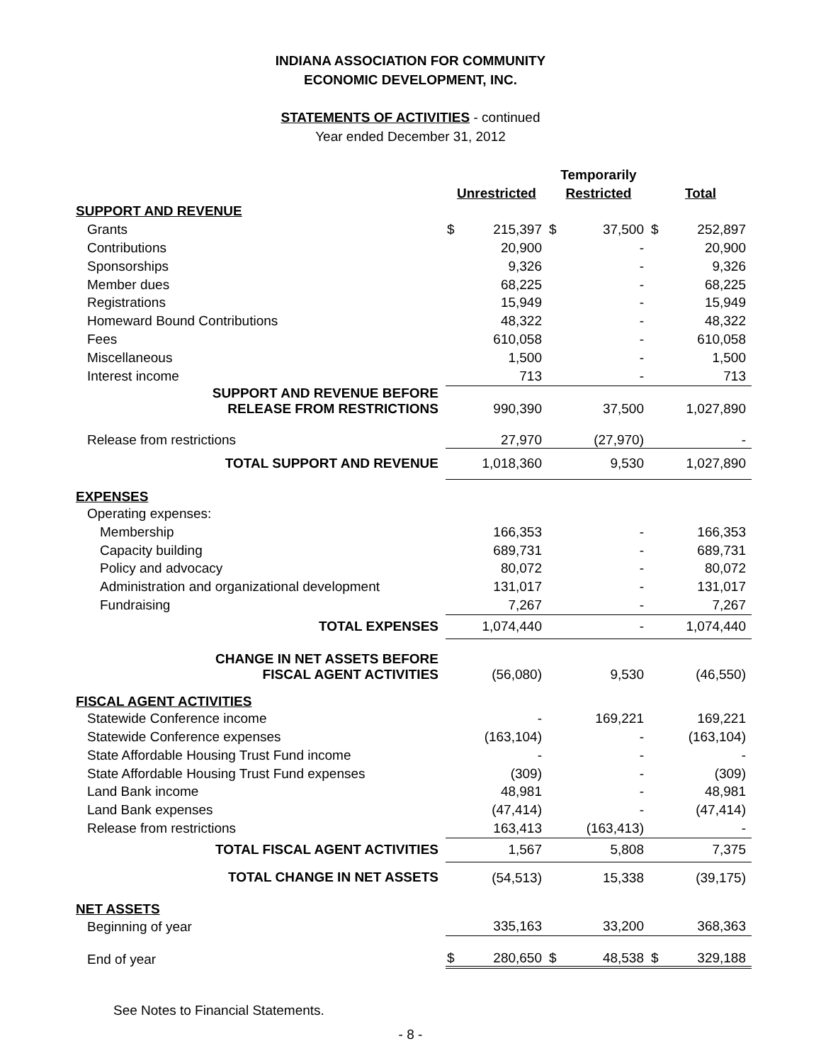INDIANA ASSOCIATION FOR COMMUNITY
ECONOMIC DEVELOPMENT, INC.
STATEMENTS OF ACTIVITIES - continued
Year ended December 31, 2012
| | | | Temporarily | | | |
| --- | --- | --- | --- | --- | --- | --- |
| | Unrestricted | | Restricted | | Total | |
| SUPPORT AND REVENUE | | | | | | |
| Grants | $ | 215,397 | $ | 37,500 | $ | 252,897 |
| Contributions | | 20,900 | | - | | 20,900 |
| Sponsorships | | 9,326 | | - | | 9,326 |
| Member dues | | 68,225 | | - | | 68,225 |
| Registrations | | 15,949 | | - | | 15,949 |
| Homeward Bound Contributions | | 48,322 | | - | | 48,322 |
| Fees | | 610,058 | | - | | 610,058 |
| Miscellaneous | | 1,500 | | - | | 1,500 |
| Interest income | | 713 | | - | | 713 |
| SUPPORT AND REVENUE BEFORE RELEASE FROM RESTRICTIONS | | 990,390 | | 37,500 | | 1,027,890 |
| Release from restrictions | | 27,970 | | (27,970) | | - |
| TOTAL SUPPORT AND REVENUE | | 1,018,360 | | 9,530 | | 1,027,890 |
| EXPENSES | | | | | | |
| Operating expenses: | | | | | | |
| Membership | | 166,353 | | - | | 166,353 |
| Capacity building | | 689,731 | | - | | 689,731 |
| Policy and advocacy | | 80,072 | | - | | 80,072 |
| Administration and organizational development | | 131,017 | | - | | 131,017 |
| Fundraising | | 7,267 | | - | | 7,267 |
| TOTAL EXPENSES | | 1,074,440 | | - | | 1,074,440 |
| CHANGE IN NET ASSETS BEFORE FISCAL AGENT ACTIVITIES | | (56,080) | | 9,530 | | (46,550) |
| FISCAL AGENT ACTIVITIES | | | | | | |
| Statewide Conference income | | - | | 169,221 | | 169,221 |
| Statewide Conference expenses | | (163,104) | | - | | (163,104) |
| State Affordable Housing Trust Fund income | | - | | - | | - |
| State Affordable Housing Trust Fund expenses | | (309) | | - | | (309) |
| Land Bank income | | 48,981 | | - | | 48,981 |
| Land Bank expenses | | (47,414) | | - | | (47,414) |
| Release from restrictions | | 163,413 | | (163,413) | | - |
| TOTAL FISCAL AGENT ACTIVITIES | | 1,567 | | 5,808 | | 7,375 |
| TOTAL CHANGE IN NET ASSETS | | (54,513) | | 15,338 | | (39,175) |
| NET ASSETS | | | | | | |
| Beginning of year | | 335,163 | | 33,200 | | 368,363 |
| End of year | $ | 280,650 | $ | 48,538 | $ | 329,188 |
See Notes to Financial Statements.
- 8 -